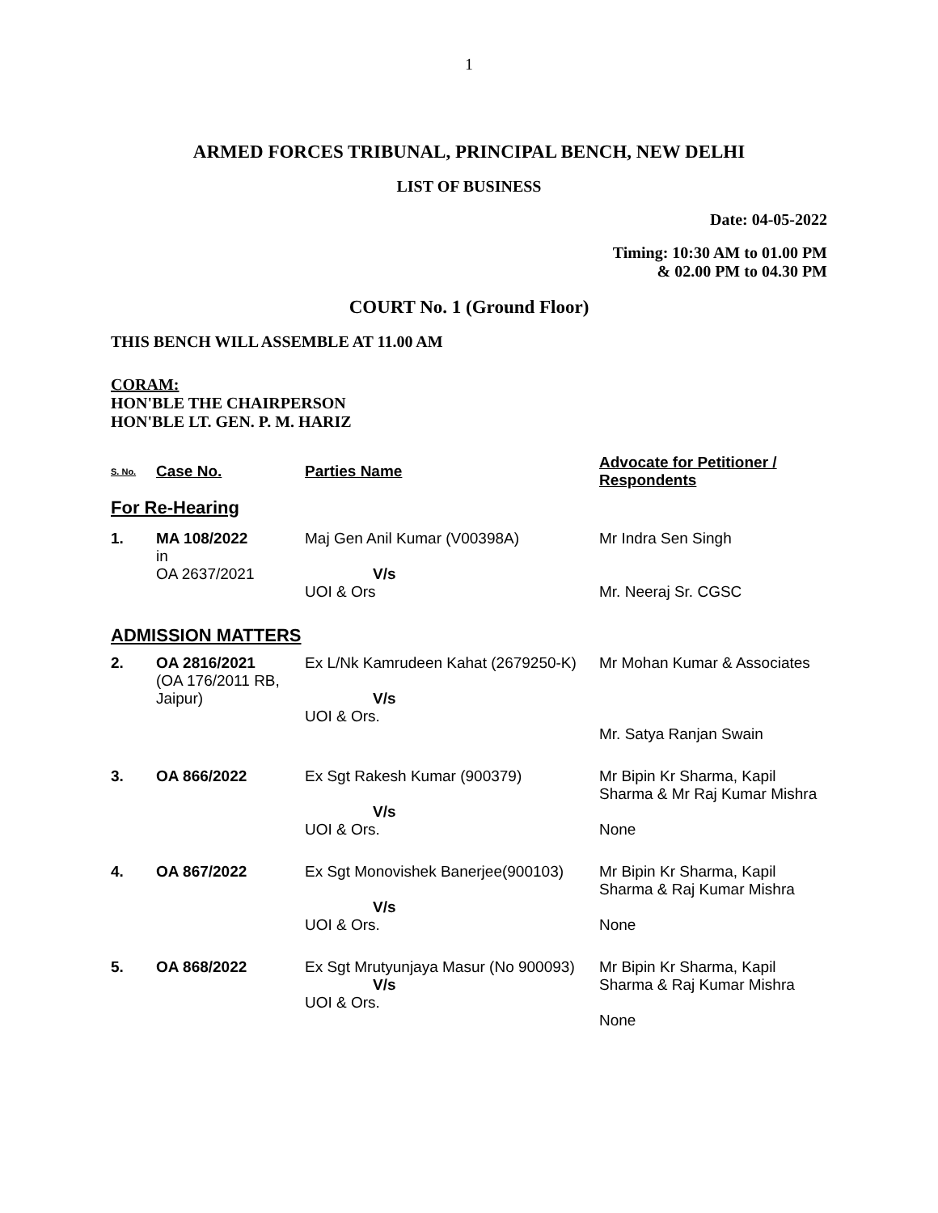1
ARMED FORCES TRIBUNAL, PRINCIPAL BENCH, NEW DELHI
LIST OF BUSINESS
Date: 04-05-2022
Timing: 10:30 AM to 01.00 PM
& 02.00 PM to 04.30 PM
COURT No. 1 (Ground Floor)
THIS BENCH WILL ASSEMBLE AT 11.00 AM
CORAM:
HON'BLE THE CHAIRPERSON
HON'BLE LT. GEN. P. M. HARIZ
| S. No. | Case No. | Parties Name | Advocate for Petitioner / Respondents |
| --- | --- | --- | --- |
| For Re-Hearing | | | |
| 1. | MA 108/2022 in OA 2637/2021 | Maj Gen Anil Kumar (V00398A) V/s UOI & Ors | Mr Indra Sen Singh Mr. Neeraj Sr. CGSC |
| ADMISSION MATTERS | | | |
| 2. | OA 2816/2021 (OA 176/2011 RB, Jaipur) | Ex L/Nk Kamrudeen Kahat (2679250-K) V/s UOI & Ors. | Mr Mohan Kumar & Associates Mr. Satya Ranjan Swain |
| 3. | OA 866/2022 | Ex Sgt Rakesh Kumar (900379) V/s UOI & Ors. | Mr Bipin Kr Sharma, Kapil Sharma & Mr Raj Kumar Mishra None |
| 4. | OA 867/2022 | Ex Sgt Monovishek Banerjee(900103) V/s UOI & Ors. | Mr Bipin Kr Sharma, Kapil Sharma & Raj Kumar Mishra None |
| 5. | OA 868/2022 | Ex Sgt Mrutyunjaya Masur (No 900093) V/s UOI & Ors. | Mr Bipin Kr Sharma, Kapil Sharma & Raj Kumar Mishra None |